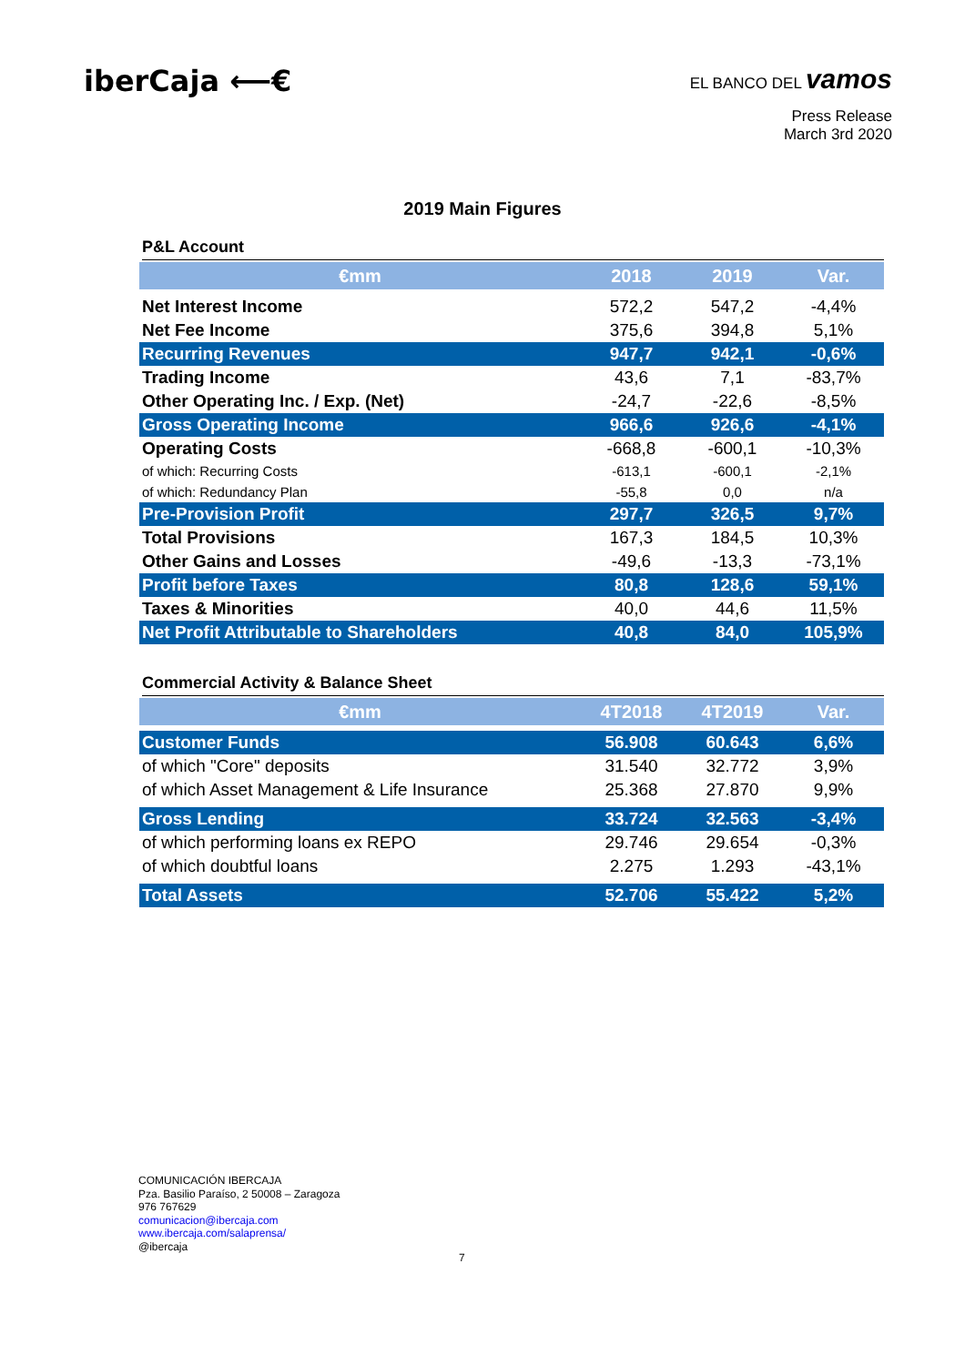iberCaja ⟵€
EL BANCO DEL vamos
Press Release
March 3rd 2020
2019 Main Figures
P&L Account
| €mm | 2018 | 2019 | Var. |
| --- | --- | --- | --- |
| Net Interest Income | 572,2 | 547,2 | -4,4% |
| Net Fee Income | 375,6 | 394,8 | 5,1% |
| Recurring Revenues | 947,7 | 942,1 | -0,6% |
| Trading Income | 43,6 | 7,1 | -83,7% |
| Other Operating Inc. / Exp. (Net) | -24,7 | -22,6 | -8,5% |
| Gross Operating Income | 966,6 | 926,6 | -4,1% |
| Operating Costs | -668,8 | -600,1 | -10,3% |
| of which: Recurring Costs | -613,1 | -600,1 | -2,1% |
| of which: Redundancy Plan | -55,8 | 0,0 | n/a |
| Pre-Provision Profit | 297,7 | 326,5 | 9,7% |
| Total Provisions | 167,3 | 184,5 | 10,3% |
| Other Gains and Losses | -49,6 | -13,3 | -73,1% |
| Profit before Taxes | 80,8 | 128,6 | 59,1% |
| Taxes & Minorities | 40,0 | 44,6 | 11,5% |
| Net Profit Attributable to Shareholders | 40,8 | 84,0 | 105,9% |
Commercial Activity & Balance Sheet
| €mm | 4T2018 | 4T2019 | Var. |
| --- | --- | --- | --- |
| Customer Funds | 56.908 | 60.643 | 6,6% |
| of which "Core" deposits | 31.540 | 32.772 | 3,9% |
| of which Asset Management & Life Insurance | 25.368 | 27.870 | 9,9% |
| Gross Lending | 33.724 | 32.563 | -3,4% |
| of which performing loans ex REPO | 29.746 | 29.654 | -0,3% |
| of which doubtful loans | 2.275 | 1.293 | -43,1% |
| Total Assets | 52.706 | 55.422 | 5,2% |
COMUNICACIÓN IBERCAJA
Pza. Basilio Paraíso, 2 50008 – Zaragoza
976 767629
comunicacion@ibercaja.com
www.ibercaja.com/salaprensa/
@ibercaja
7